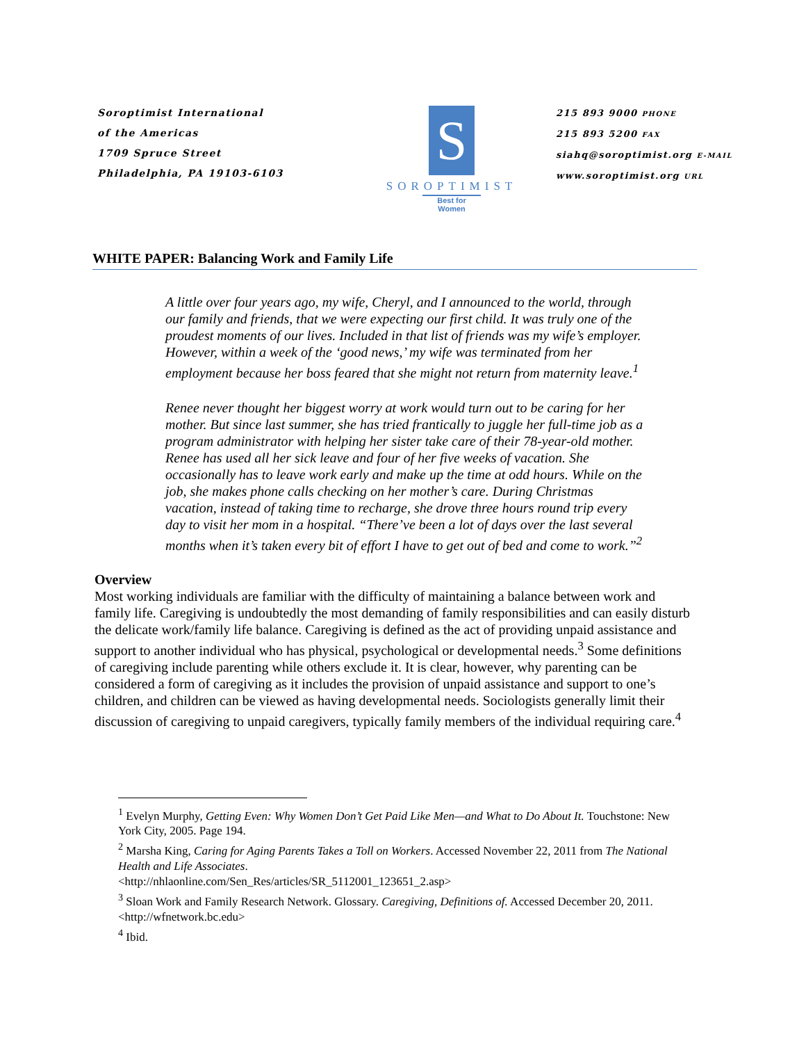Soroptimist International
of the Americas
1709 Spruce Street
Philadelphia, PA 19103-6103
S
SOROPTIMIST
Best for Women
215 893 9000 PHONE
215 893 5200 FAX
siahq@soroptimist.org E-MAIL
www.soroptimist.org URL
WHITE PAPER: Balancing Work and Family Life
A little over four years ago, my wife, Cheryl, and I announced to the world, through our family and friends, that we were expecting our first child. It was truly one of the proudest moments of our lives. Included in that list of friends was my wife’s employer. However, within a week of the ‘good news,’ my wife was terminated from her employment because her boss feared that she might not return from maternity leave.<sup>1</sup>
Renee never thought her biggest worry at work would turn out to be caring for her mother. But since last summer, she has tried frantically to juggle her full-time job as a program administrator with helping her sister take care of their 78-year-old mother. Renee has used all her sick leave and four of her five weeks of vacation. She occasionally has to leave work early and make up the time at odd hours. While on the job, she makes phone calls checking on her mother’s care. During Christmas vacation, instead of taking time to recharge, she drove three hours round trip every day to visit her mom in a hospital. “There’ve been a lot of days over the last several months when it’s taken every bit of effort I have to get out of bed and come to work.”<sup>2</sup>
Overview
Most working individuals are familiar with the difficulty of maintaining a balance between work and family life. Caregiving is undoubtedly the most demanding of family responsibilities and can easily disturb the delicate work/family life balance. Caregiving is defined as the act of providing unpaid assistance and support to another individual who has physical, psychological or developmental needs.<sup>3</sup> Some definitions of caregiving include parenting while others exclude it. It is clear, however, why parenting can be considered a form of caregiving as it includes the provision of unpaid assistance and support to one’s children, and children can be viewed as having developmental needs. Sociologists generally limit their discussion of caregiving to unpaid caregivers, typically family members of the individual requiring care.<sup>4</sup>
<sup>1</sup> Evelyn Murphy, Getting Even: Why Women Don’t Get Paid Like Men—and What to Do About It. Touchstone: New York City, 2005. Page 194.
<sup>2</sup> Marsha King, Caring for Aging Parents Takes a Toll on Workers. Accessed November 22, 2011 from The National Health and Life Associates.
<http://nhlaonline.com/Sen_Res/articles/SR_5112001_123651_2.asp>
<sup>3</sup> Sloan Work and Family Research Network. Glossary. Caregiving, Definitions of. Accessed December 20, 2011. <http://wfnetwork.bc.edu>
<sup>4</sup> Ibid.